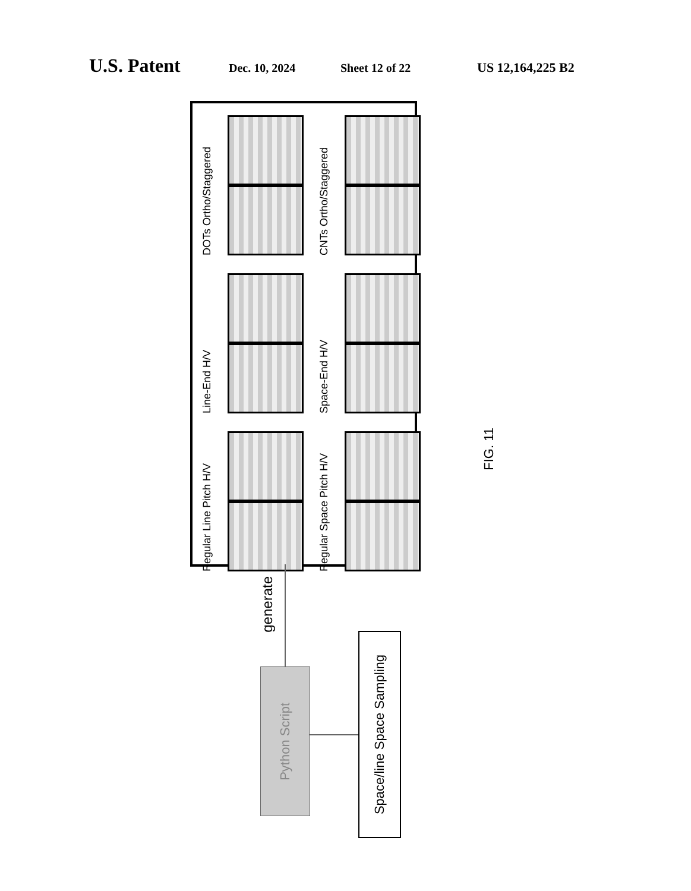U.S. Patent Dec. 10, 2024 Sheet 12 of 22 US 12,164,225 B2
DOTs Ortho/Staggered
CNTs Ortho/Staggered
Line-End H/V
Space-End H/V
Regular Line Pitch H/V
Regular Space Pitch H/V
generate
Python Script
Space/line Space Sampling
FIG. 11